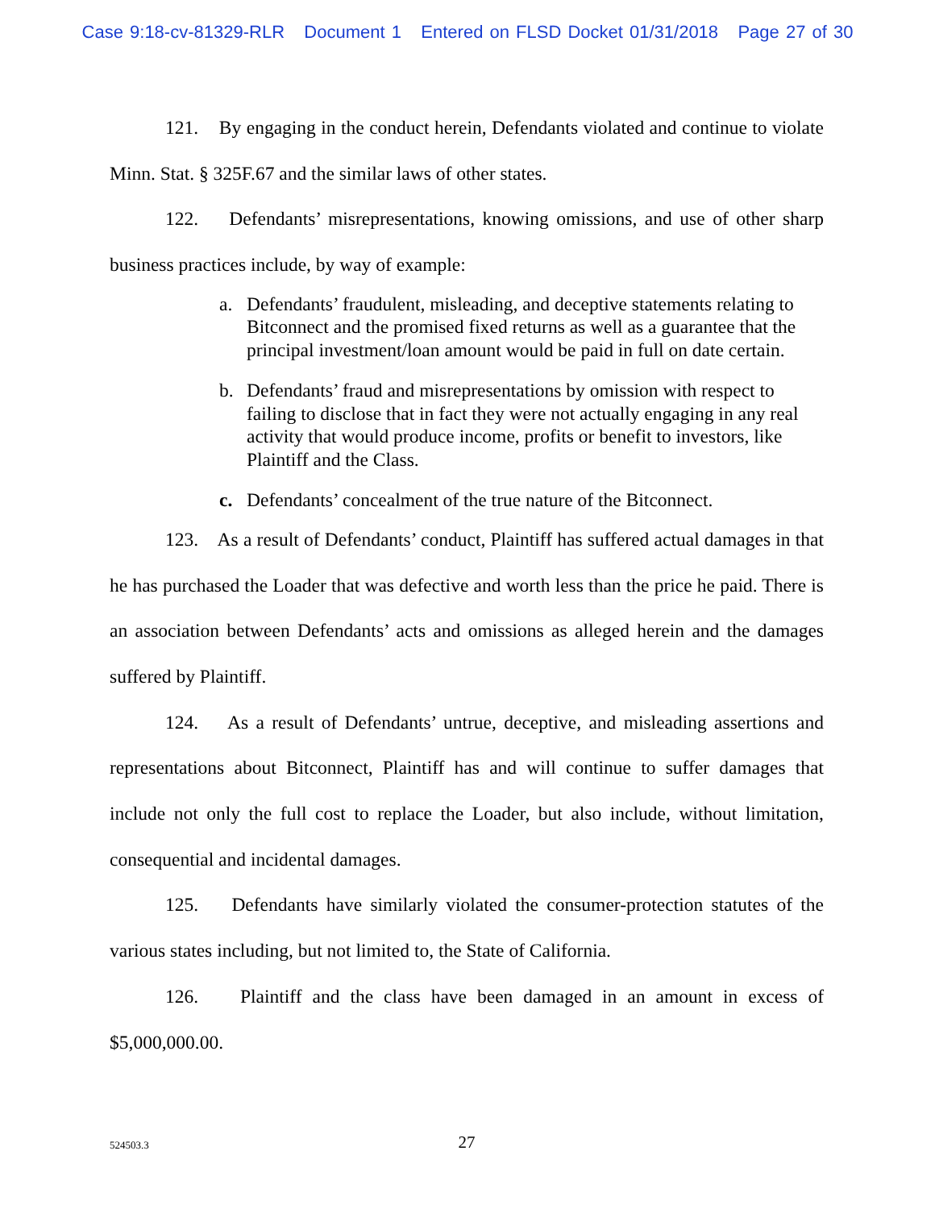Case 9:18-cv-81329-RLR Document 1 Entered on FLSD Docket 01/31/2018 Page 27 of 30
121. By engaging in the conduct herein, Defendants violated and continue to violate Minn. Stat. § 325F.67 and the similar laws of other states.
122. Defendants’ misrepresentations, knowing omissions, and use of other sharp business practices include, by way of example:
a. Defendants’ fraudulent, misleading, and deceptive statements relating to Bitconnect and the promised fixed returns as well as a guarantee that the principal investment/loan amount would be paid in full on date certain.
b. Defendants’ fraud and misrepresentations by omission with respect to failing to disclose that in fact they were not actually engaging in any real activity that would produce income, profits or benefit to investors, like Plaintiff and the Class.
c. Defendants’ concealment of the true nature of the Bitconnect.
123. As a result of Defendants’ conduct, Plaintiff has suffered actual damages in that he has purchased the Loader that was defective and worth less than the price he paid. There is an association between Defendants’ acts and omissions as alleged herein and the damages suffered by Plaintiff.
124. As a result of Defendants’ untrue, deceptive, and misleading assertions and representations about Bitconnect, Plaintiff has and will continue to suffer damages that include not only the full cost to replace the Loader, but also include, without limitation, consequential and incidental damages.
125. Defendants have similarly violated the consumer-protection statutes of the various states including, but not limited to, the State of California.
126. Plaintiff and the class have been damaged in an amount in excess of $5,000,000.00.
524503.3
27